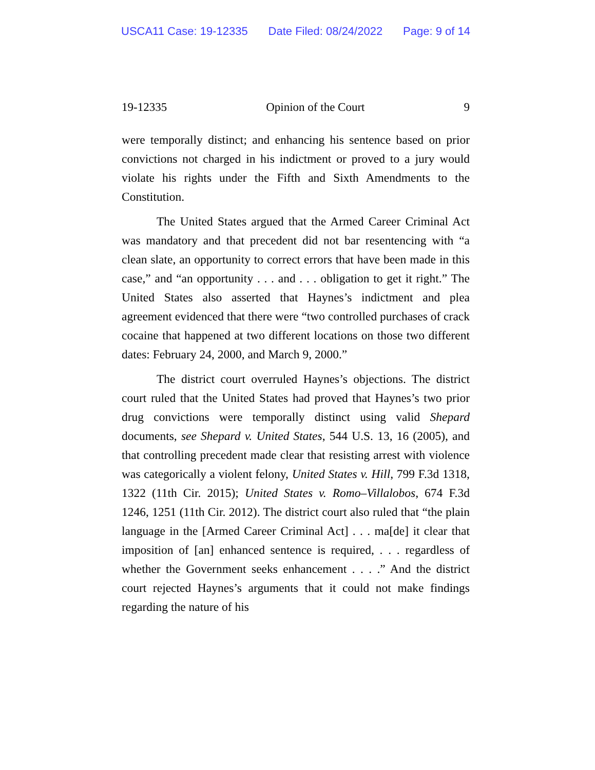USCA11 Case: 19-12335 Date Filed: 08/24/2022 Page: 9 of 14
19-12335 Opinion of the Court 9
were temporally distinct; and enhancing his sentence based on prior convictions not charged in his indictment or proved to a jury would violate his rights under the Fifth and Sixth Amendments to the Constitution.
The United States argued that the Armed Career Criminal Act was mandatory and that precedent did not bar resentencing with “a clean slate, an opportunity to correct errors that have been made in this case,” and “an opportunity . . . and . . . obligation to get it right.” The United States also asserted that Haynes’s indictment and plea agreement evidenced that there were “two controlled purchases of crack cocaine that happened at two different locations on those two different dates: February 24, 2000, and March 9, 2000.”
The district court overruled Haynes’s objections. The district court ruled that the United States had proved that Haynes’s two prior drug convictions were temporally distinct using valid Shepard documents, see Shepard v. United States, 544 U.S. 13, 16 (2005), and that controlling precedent made clear that resisting arrest with violence was categorically a violent felony, United States v. Hill, 799 F.3d 1318, 1322 (11th Cir. 2015); United States v. Romo–Villalobos, 674 F.3d 1246, 1251 (11th Cir. 2012). The district court also ruled that “the plain language in the [Armed Career Criminal Act] . . . ma[de] it clear that imposition of [an] enhanced sentence is required, . . . regardless of whether the Government seeks enhancement . . . .” And the district court rejected Haynes’s arguments that it could not make findings regarding the nature of his